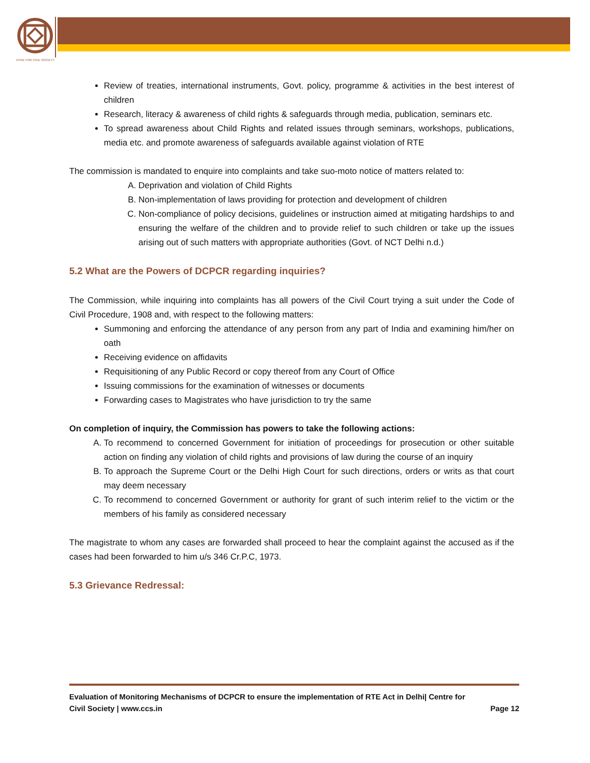NTRE FOR CIVIL SOCIETY
Review of treaties, international instruments, Govt. policy, programme & activities in the best interest of children
Research, literacy & awareness of child rights & safeguards through media, publication, seminars etc.
To spread awareness about Child Rights and related issues through seminars, workshops, publications, media etc. and promote awareness of safeguards available against violation of RTE
The commission is mandated to enquire into complaints and take suo-moto notice of matters related to:
A. Deprivation and violation of Child Rights
B. Non-implementation of laws providing for protection and development of children
C. Non-compliance of policy decisions, guidelines or instruction aimed at mitigating hardships to and ensuring the welfare of the children and to provide relief to such children or take up the issues arising out of such matters with appropriate authorities (Govt. of NCT Delhi n.d.)
5.2 What are the Powers of DCPCR regarding inquiries?
The Commission, while inquiring into complaints has all powers of the Civil Court trying a suit under the Code of Civil Procedure, 1908 and, with respect to the following matters:
Summoning and enforcing the attendance of any person from any part of India and examining him/her on oath
Receiving evidence on affidavits
Requisitioning of any Public Record or copy thereof from any Court of Office
Issuing commissions for the examination of witnesses or documents
Forwarding cases to Magistrates who have jurisdiction to try the same
On completion of inquiry, the Commission has powers to take the following actions:
A. To recommend to concerned Government for initiation of proceedings for prosecution or other suitable action on finding any violation of child rights and provisions of law during the course of an inquiry
B. To approach the Supreme Court or the Delhi High Court for such directions, orders or writs as that court may deem necessary
C. To recommend to concerned Government or authority for grant of such interim relief to the victim or the members of his family as considered necessary
The magistrate to whom any cases are forwarded shall proceed to hear the complaint against the accused as if the cases had been forwarded to him u/s 346 Cr.P.C, 1973.
5.3 Grievance Redressal:
Evaluation of Monitoring Mechanisms of DCPCR to ensure the implementation of RTE Act in Delhi| Centre for
Civil Society | www.ccs.in Page 12